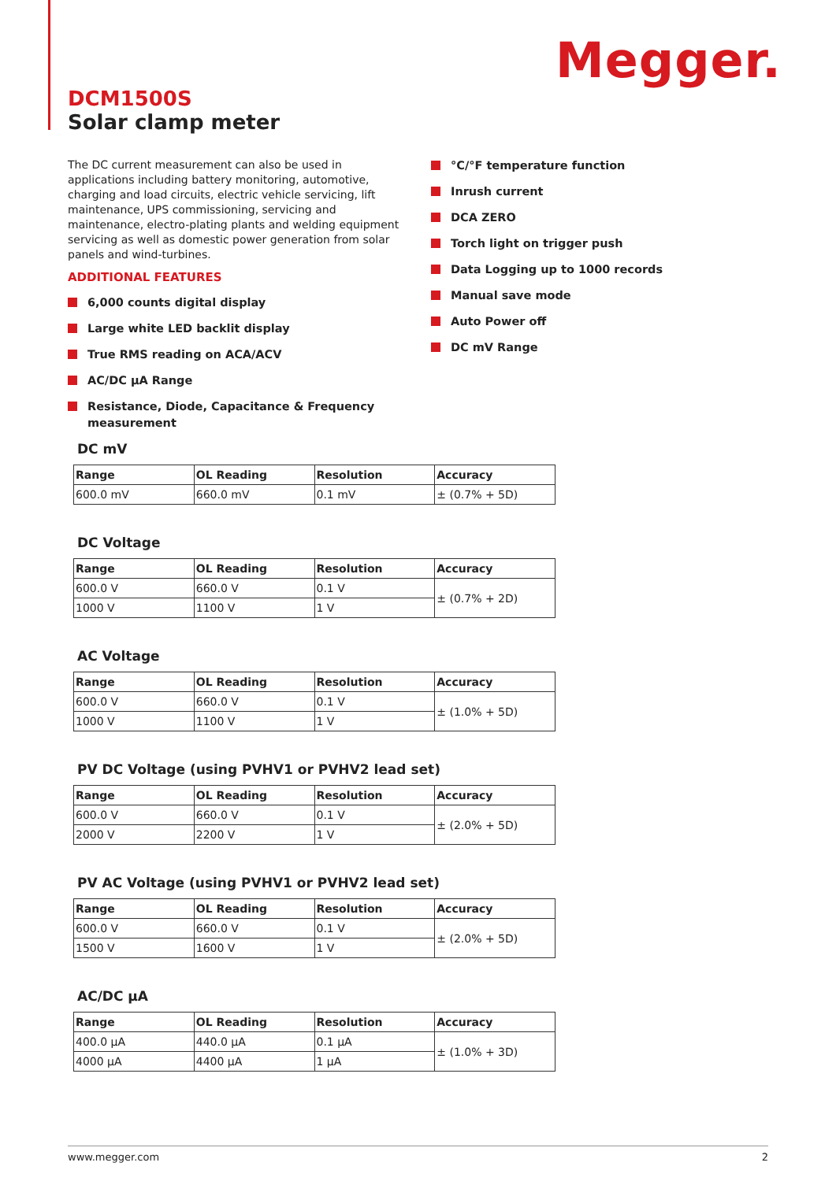Megger.
DCM1500S
Solar clamp meter
The DC current measurement can also be used in applications including battery monitoring, automotive, charging and load circuits, electric vehicle servicing, lift maintenance, UPS commissioning, servicing and maintenance, electro-plating plants and welding equipment servicing as well as domestic power generation from solar panels and wind-turbines.
ADDITIONAL FEATURES
6,000 counts digital display
Large white LED backlit display
True RMS reading on ACA/ACV
AC/DC µA Range
Resistance, Diode, Capacitance & Frequency measurement
°C/°F temperature function
Inrush current
DCA ZERO
Torch light on trigger push
Data Logging up to 1000 records
Manual save mode
Auto Power off
DC mV Range
DC mV
| Range | OL Reading | Resolution | Accuracy |
| --- | --- | --- | --- |
| 600.0 mV | 660.0 mV | 0.1 mV | ± (0.7% + 5D) |
DC Voltage
| Range | OL Reading | Resolution | Accuracy |
| --- | --- | --- | --- |
| 600.0 V | 660.0 V | 0.1 V | ± (0.7% + 2D) |
| 1000 V | 1100 V | 1 V | |
AC Voltage
| Range | OL Reading | Resolution | Accuracy |
| --- | --- | --- | --- |
| 600.0 V | 660.0 V | 0.1 V | ± (1.0% + 5D) |
| 1000 V | 1100 V | 1 V | |
PV DC Voltage (using PVHV1 or PVHV2 lead set)
| Range | OL Reading | Resolution | Accuracy |
| --- | --- | --- | --- |
| 600.0 V | 660.0 V | 0.1 V | ± (2.0% + 5D) |
| 2000 V | 2200 V | 1 V | |
PV AC Voltage (using PVHV1 or PVHV2 lead set)
| Range | OL Reading | Resolution | Accuracy |
| --- | --- | --- | --- |
| 600.0 V | 660.0 V | 0.1 V | ± (2.0% + 5D) |
| 1500 V | 1600 V | 1 V | |
AC/DC µA
| Range | OL Reading | Resolution | Accuracy |
| --- | --- | --- | --- |
| 400.0 µA | 440.0 µA | 0.1 µA | ± (1.0% + 3D) |
| 4000 µA | 4400 µA | 1 µA | |
www.megger.com 2